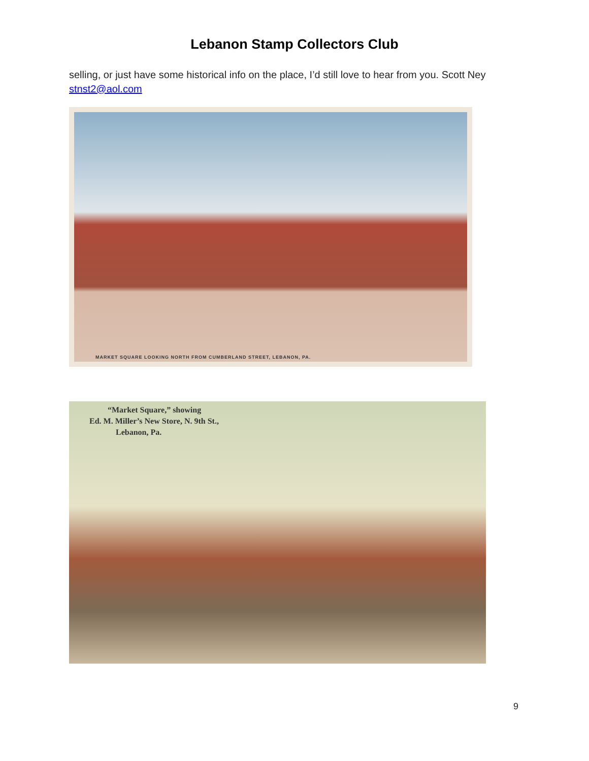Lebanon Stamp Collectors Club
selling, or just have some historical info on the place, I’d still love to hear from you. Scott Ney stnst2@aol.com
MARKET SQUARE LOOKING NORTH FROM CUMBERLAND STREET, LEBANON, PA.
“Market Square,” showing
Ed. M. Miller’s New Store, N. 9th St.,
Lebanon, Pa.
9